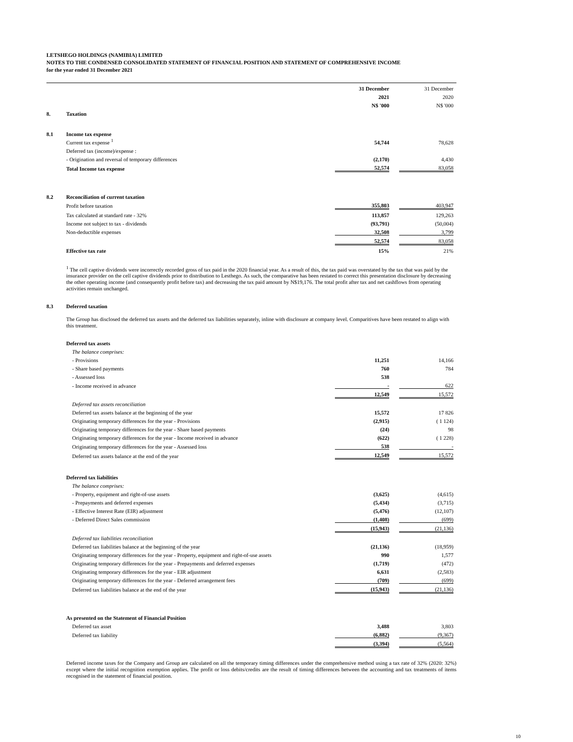LETSHEGO HOLDINGS (NAMIBIA) LIMITED
NOTES TO THE CONDENSED CONSOLIDATED STATEMENT OF FINANCIAL POSITION AND STATEMENT OF COMPREHENSIVE INCOME
for the year ended 31 December 2021
| | | 31 December | | 31 December |
| | | 2021 | | 2020 |
| | | N$ '000 | | N$ '000 |
| 8. | Taxation | | | |
| 8.1 | Income tax expense | | | |
| | Current tax expense <sup>1</sup> | 54,744 | | 78,628 |
| | Deferred tax (income)/expense : | | | |
| | - Origination and reversal of temporary differences | (2,170) | | 4,430 |
| | Total Income tax expense | 52,574 | | 83,058 |
| 8.2 | Reconciliation of current taxation | | | |
| | Profit before taxation | 355,803 | | 403,947 |
| | Tax calculated at standard rate - 32% | 113,857 | | 129,263 |
| | Income not subject to tax - dividends | (93,791) | | (50,004) |
| | Non-deductible expenses | 32,508 | | 3,799 |
| | | 52,574 | | 83,058 |
| | Effective tax rate | 15% | | 21% |
<sup>1</sup> The cell captive dividends were incorrectly recorded gross of tax paid in the 2020 financial year. As a result of this, the tax paid was overstated by the tax that was paid by the insurance provider on the cell captive dividends prior to distribution to Lesthego. As such, the comparative has been restated to correct this presentation disclosure by decreasing the other operating income (and consequently profit before tax) and decreasing the tax paid amount by N$19,176. The total profit after tax and net cashflows from operating activities remain unchanged.
| 8.3 | Deferred taxation |
The Group has disclosed the deferred tax assets and the deferred tax liabilities separately, inline with disclosure at company level. Comparitives have been restated to align with this treatment.
| | Deferred tax assets | | | |
| | The balance comprises: | | | |
| | - Provisions | 11,251 | | 14,166 |
| | - Share based payments | 760 | | 784 |
| | - Assessed loss | 538 | | |
| | - Income received in advance | - | | 622 |
| | | 12,549 | | 15,572 |
| | Deferred tax assets reconciliation | | | |
| | Deferred tax assets balance at the beginning of the year | 15,572 | | 17 826 |
| | Originating temporary differences for the year - Provisions | (2,915) | | ( 1 124) |
| | Originating temporary differences for the year - Share based payments | (24) | | 98 |
| | Originating temporary differences for the year - Income received in advance | (622) | | ( 1 228) |
| | Originating temporary differences for the year - Assessed loss | 538 | | - |
| | Deferred tax assets balance at the end of the year | 12,549 | | 15,572 |
| | Deferred tax liabilities | | | |
| | The balance comprises: | | | |
| | - Property, equipment and right-of-use assets | (3,625) | | (4,615) |
| | - Prepayments and deferred expenses | (5,434) | | (3,715) |
| | - Effective Interest Rate (EIR) adjustment | (5,476) | | (12,107) |
| | - Deferred Direct Sales commission | (1,408) | | (699) |
| | | (15,943) | | (21,136) |
| | Deferred tax liabilities reconciliation | | | |
| | Deferred tax liabilities balance at the beginning of the year | (21,136) | | (18,959) |
| | Originating temporary differences for the year - Property, equipment and right-of-use assets | 990 | | 1,577 |
| | Originating temporary differences for the year - Prepayments and deferred expenses | (1,719) | | (472) |
| | Originating temporary differences for the year - EIR adjustment | 6,631 | | (2,583) |
| | Originating temporary differences for the year - Deferred arrangement fees | (709) | | (699) |
| | Deferred tax liabilities balance at the end of the year | (15,943) | | (21,136) |
| | As presented on the Statement of Financial Position | | | |
| | Deferred tax asset | 3,488 | | 3,803 |
| | Deferred tax liability | (6,882) | | (9,367) |
| | | (3,394) | | (5,564) |
Deferred income taxes for the Company and Group are calculated on all the temporary timing differences under the comprehensive method using a tax rate of 32% (2020: 32%) except where the initial recognition exemption applies. The profit or loss debits/credits are the result of timing differences between the accounting and tax treatments of items recognised in the statement of financial position.
10